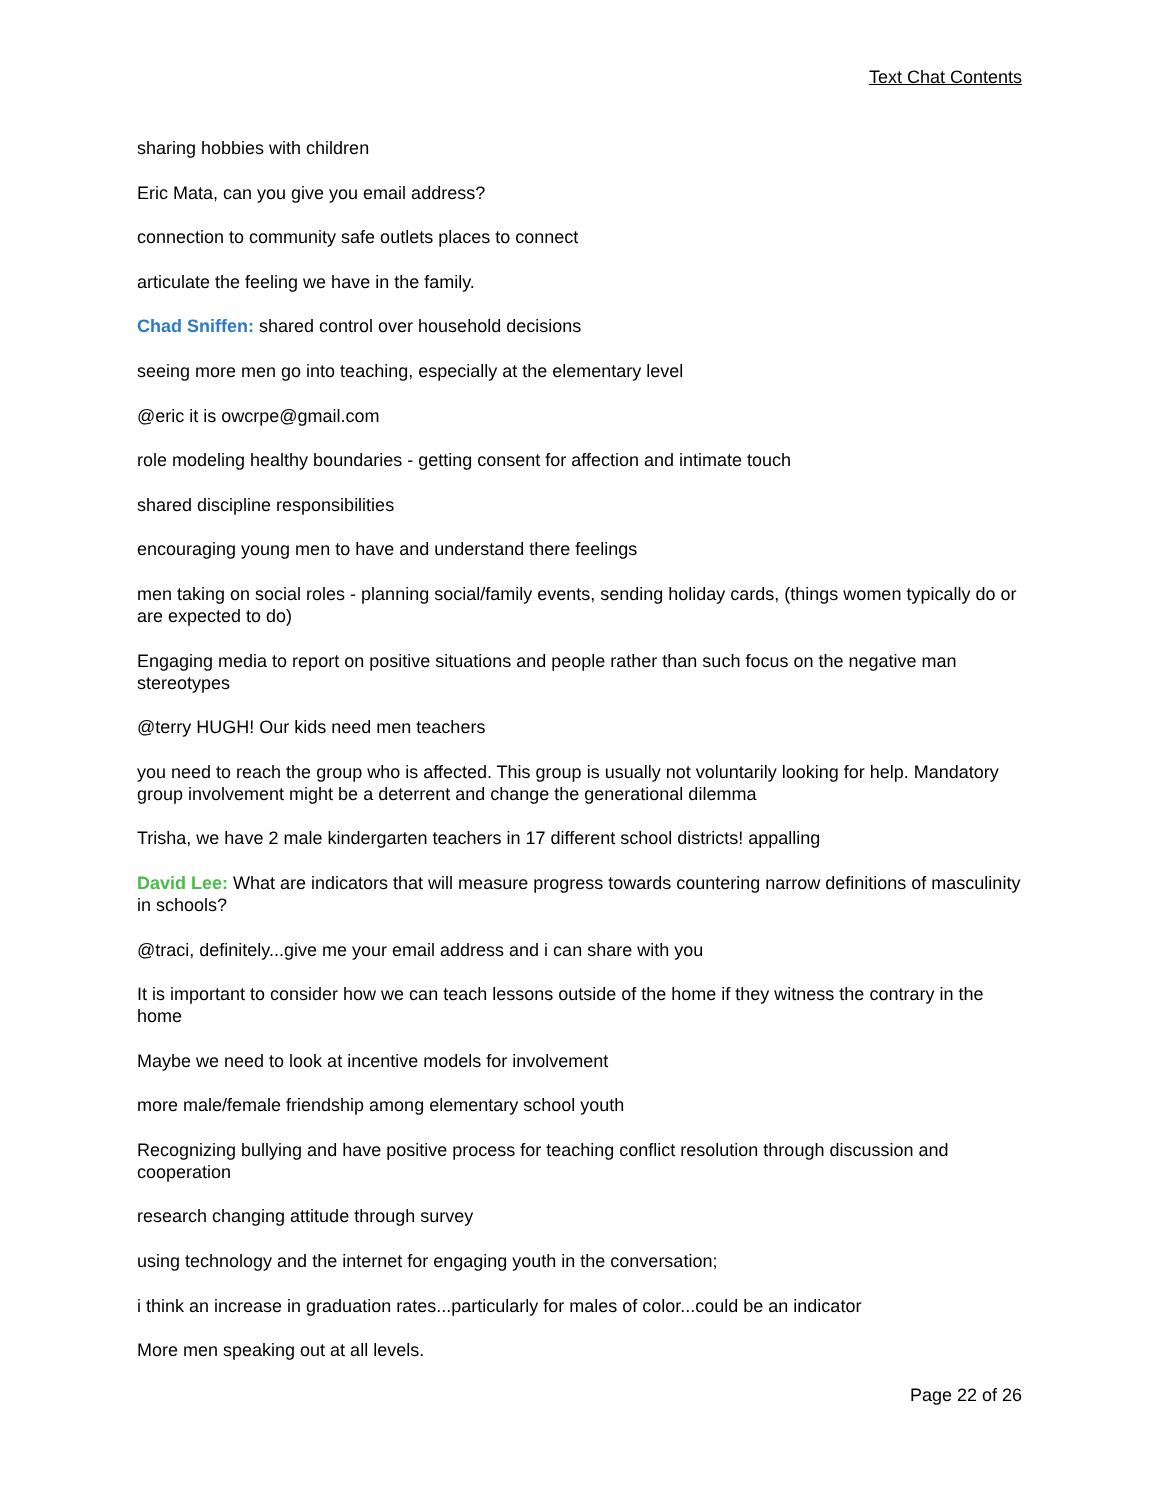Text Chat Contents
sharing hobbies with children
Eric Mata, can you give you email address?
connection to community safe outlets places to connect
articulate the feeling we have in the family.
Chad Sniffen: shared control over household decisions
seeing more men go into teaching, especially at the elementary level
@eric it is owcrpe@gmail.com
role modeling healthy boundaries - getting consent for affection and intimate touch
shared discipline responsibilities
encouraging young men to have and understand there feelings
men taking on social roles - planning social/family events, sending holiday cards, (things women typically do or are expected to do)
Engaging media to report on positive situations and people rather than such focus on the negative man stereotypes
@terry HUGH! Our kids need men teachers
you need to reach the group who is affected. This group is usually not voluntarily looking for help. Mandatory group involvement might be a deterrent and change the generational dilemma
Trisha, we have 2 male kindergarten teachers in 17 different school districts! appalling
David Lee: What are indicators that will measure progress towards countering narrow definitions of masculinity in schools?
@traci, definitely...give me your email address and i can share with you
It is important to consider how we can teach lessons outside of the home if they witness the contrary in the home
Maybe we need to look at incentive models for involvement
more male/female friendship among elementary school youth
Recognizing bullying and have positive process for teaching conflict resolution through discussion and cooperation
research changing attitude through survey
using technology and the internet for engaging youth in the conversation;
i think an increase in graduation rates...particularly for males of color...could be an indicator
More men speaking out at all levels.
Page 22 of 26